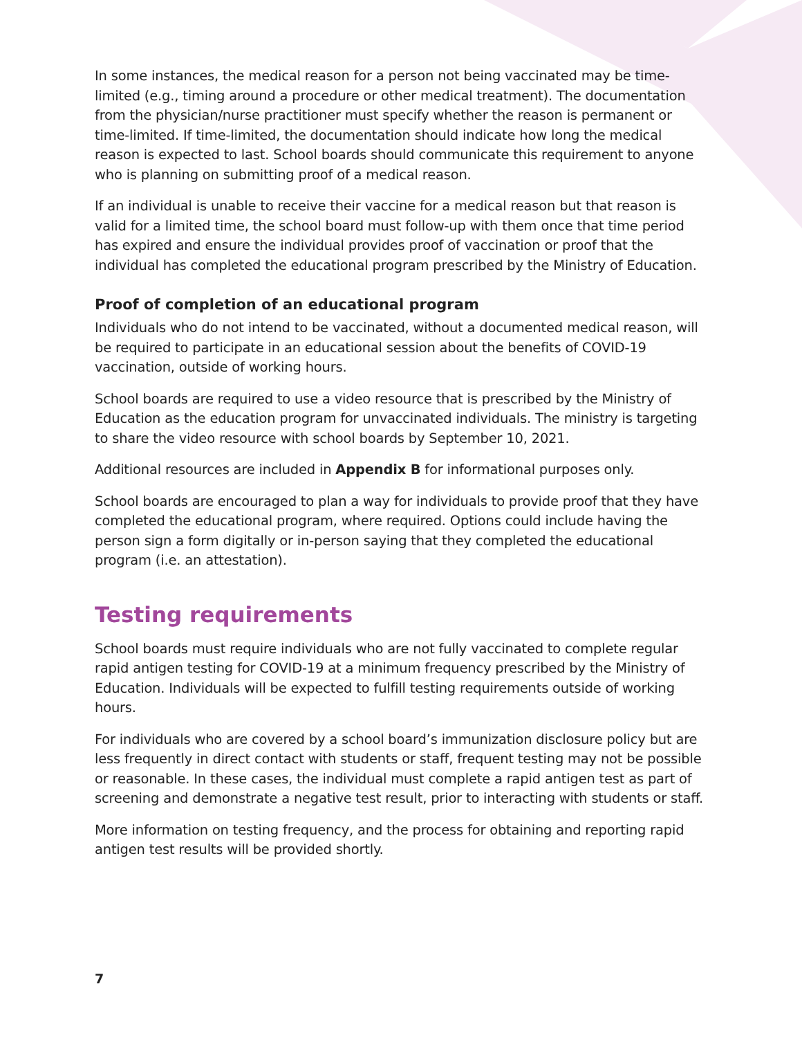In some instances, the medical reason for a person not being vaccinated may be time-limited (e.g., timing around a procedure or other medical treatment). The documentation from the physician/nurse practitioner must specify whether the reason is permanent or time-limited. If time-limited, the documentation should indicate how long the medical reason is expected to last. School boards should communicate this requirement to anyone who is planning on submitting proof of a medical reason.
If an individual is unable to receive their vaccine for a medical reason but that reason is valid for a limited time, the school board must follow-up with them once that time period has expired and ensure the individual provides proof of vaccination or proof that the individual has completed the educational program prescribed by the Ministry of Education.
Proof of completion of an educational program
Individuals who do not intend to be vaccinated, without a documented medical reason, will be required to participate in an educational session about the benefits of COVID-19 vaccination, outside of working hours.
School boards are required to use a video resource that is prescribed by the Ministry of Education as the education program for unvaccinated individuals. The ministry is targeting to share the video resource with school boards by September 10, 2021.
Additional resources are included in Appendix B for informational purposes only.
School boards are encouraged to plan a way for individuals to provide proof that they have completed the educational program, where required. Options could include having the person sign a form digitally or in-person saying that they completed the educational program (i.e. an attestation).
Testing requirements
School boards must require individuals who are not fully vaccinated to complete regular rapid antigen testing for COVID-19 at a minimum frequency prescribed by the Ministry of Education. Individuals will be expected to fulfill testing requirements outside of working hours.
For individuals who are covered by a school board’s immunization disclosure policy but are less frequently in direct contact with students or staff, frequent testing may not be possible or reasonable. In these cases, the individual must complete a rapid antigen test as part of screening and demonstrate a negative test result, prior to interacting with students or staff.
More information on testing frequency, and the process for obtaining and reporting rapid antigen test results will be provided shortly.
7